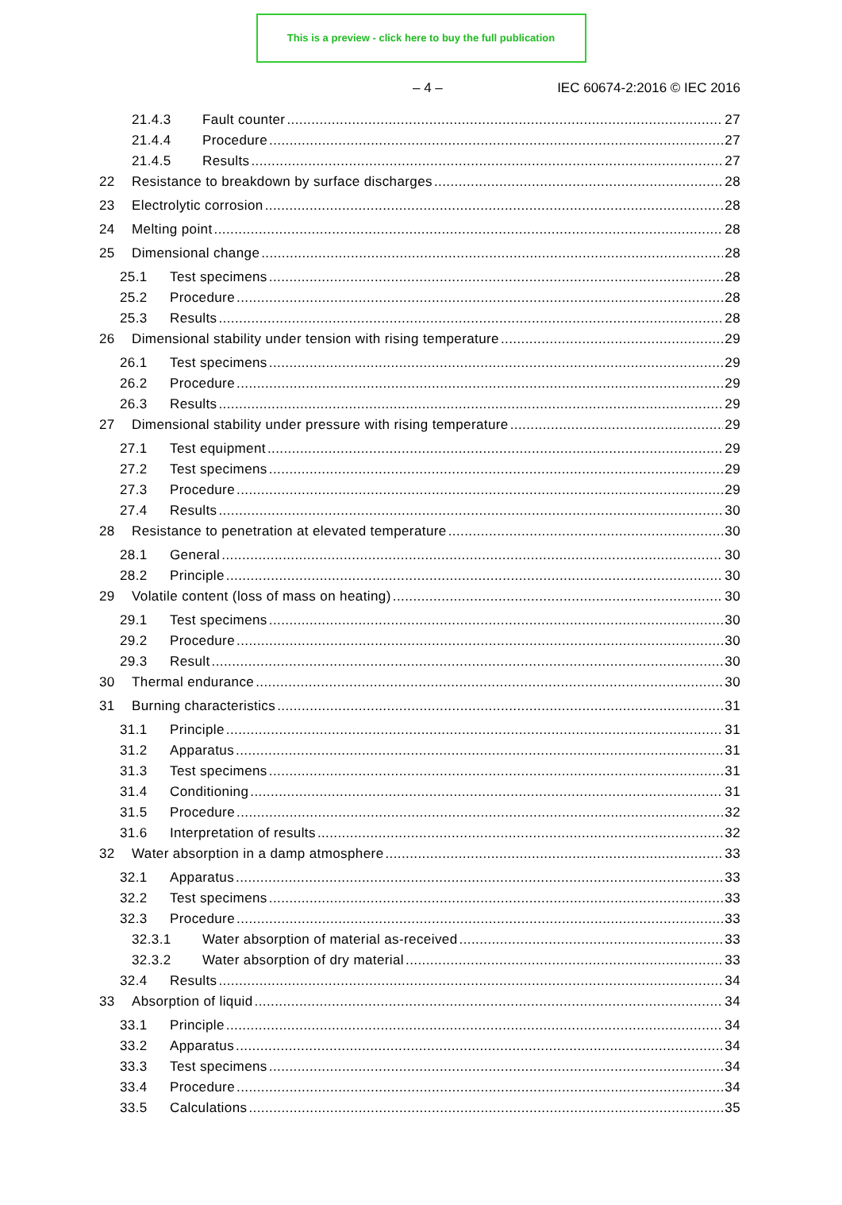This is a preview - click here to buy the full publication
– 4 – IEC 60674-2:2016 © IEC 2016
21.4.3 Fault counter 27
21.4.4 Procedure 27
21.4.5 Results 27
22 Resistance to breakdown by surface discharges 28
23 Electrolytic corrosion 28
24 Melting point 28
25 Dimensional change 28
25.1 Test specimens 28
25.2 Procedure 28
25.3 Results 28
26 Dimensional stability under tension with rising temperature 29
26.1 Test specimens 29
26.2 Procedure 29
26.3 Results 29
27 Dimensional stability under pressure with rising temperature 29
27.1 Test equipment 29
27.2 Test specimens 29
27.3 Procedure 29
27.4 Results 30
28 Resistance to penetration at elevated temperature 30
28.1 General 30
28.2 Principle 30
29 Volatile content (loss of mass on heating) 30
29.1 Test specimens 30
29.2 Procedure 30
29.3 Result 30
30 Thermal endurance 30
31 Burning characteristics 31
31.1 Principle 31
31.2 Apparatus 31
31.3 Test specimens 31
31.4 Conditioning 31
31.5 Procedure 32
31.6 Interpretation of results 32
32 Water absorption in a damp atmosphere 33
32.1 Apparatus 33
32.2 Test specimens 33
32.3 Procedure 33
32.3.1 Water absorption of material as-received 33
32.3.2 Water absorption of dry material 33
32.4 Results 34
33 Absorption of liquid 34
33.1 Principle 34
33.2 Apparatus 34
33.3 Test specimens 34
33.4 Procedure 34
33.5 Calculations 35